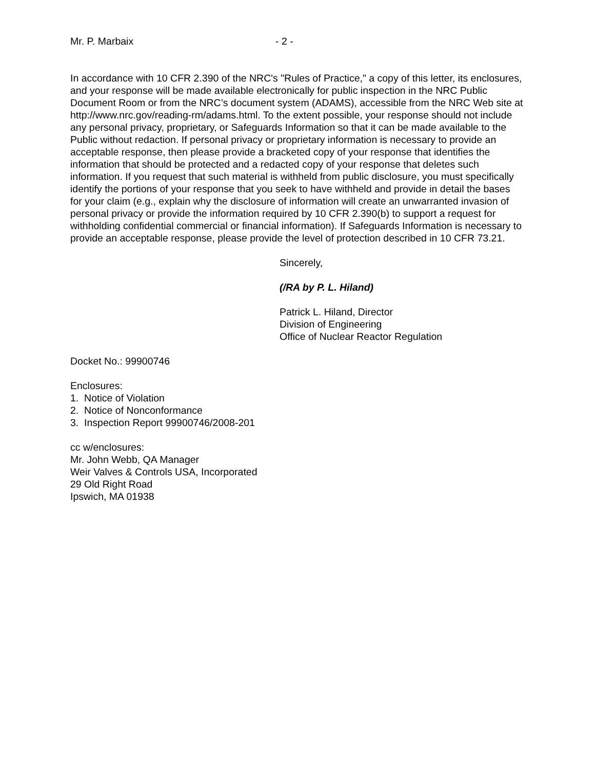Mr. P. Marbaix - 2 -
In accordance with 10 CFR 2.390 of the NRC's "Rules of Practice," a copy of this letter, its enclosures, and your response will be made available electronically for public inspection in the NRC Public Document Room or from the NRC’s document system (ADAMS), accessible from the NRC Web site at http://www.nrc.gov/reading-rm/adams.html. To the extent possible, your response should not include any personal privacy, proprietary, or Safeguards Information so that it can be made available to the Public without redaction. If personal privacy or proprietary information is necessary to provide an acceptable response, then please provide a bracketed copy of your response that identifies the information that should be protected and a redacted copy of your response that deletes such information. If you request that such material is withheld from public disclosure, you must specifically identify the portions of your response that you seek to have withheld and provide in detail the bases for your claim (e.g., explain why the disclosure of information will create an unwarranted invasion of personal privacy or provide the information required by 10 CFR 2.390(b) to support a request for withholding confidential commercial or financial information). If Safeguards Information is necessary to provide an acceptable response, please provide the level of protection described in 10 CFR 73.21.
Sincerely,
(/RA by P. L. Hiland)
Patrick L. Hiland, Director
Division of Engineering
Office of Nuclear Reactor Regulation
Docket No.: 99900746
Enclosures:
1. Notice of Violation
2. Notice of Nonconformance
3. Inspection Report 99900746/2008-201
cc w/enclosures:
Mr. John Webb, QA Manager
Weir Valves & Controls USA, Incorporated
29 Old Right Road
Ipswich, MA 01938